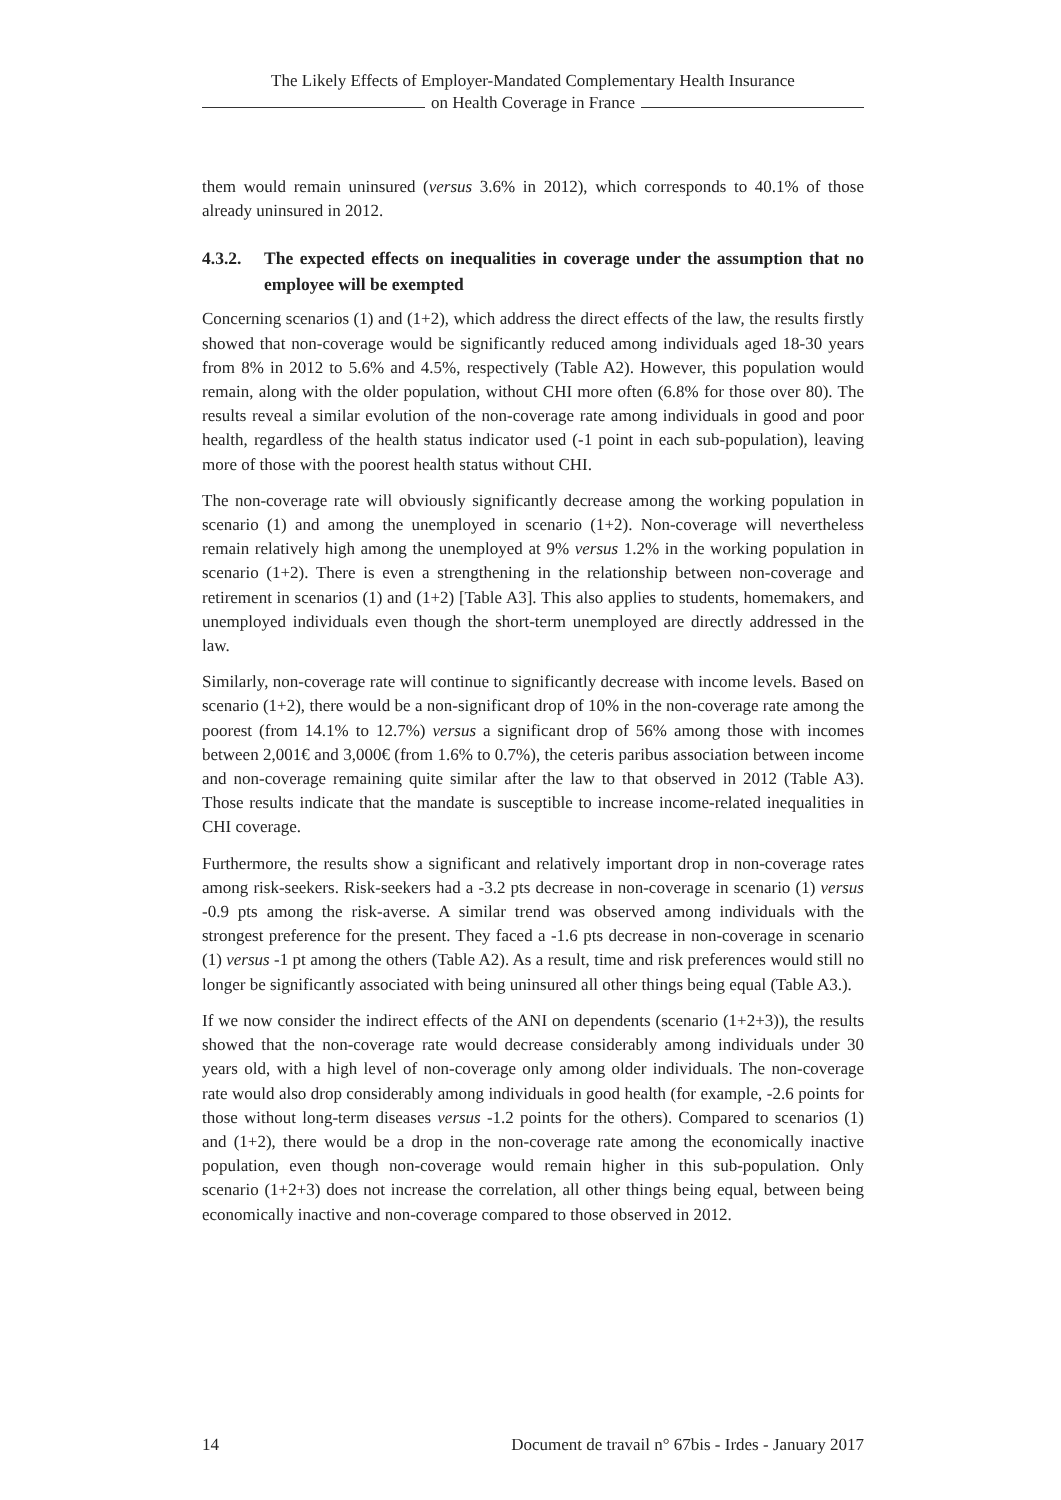The Likely Effects of Employer-Mandated Complementary Health Insurance
on Health Coverage in France
them would remain uninsured (versus 3.6% in 2012), which corresponds to 40.1% of those already uninsured in 2012.
4.3.2. The expected effects on inequalities in coverage under the assumption that no employee will be exempted
Concerning scenarios (1) and (1+2), which address the direct effects of the law, the results firstly showed that non-coverage would be significantly reduced among individuals aged 18-30 years from 8% in 2012 to 5.6% and 4.5%, respectively (Table A2). However, this population would remain, along with the older population, without CHI more often (6.8% for those over 80). The results reveal a similar evolution of the non-coverage rate among individuals in good and poor health, regardless of the health status indicator used (-1 point in each sub-population), leaving more of those with the poorest health status without CHI.
The non-coverage rate will obviously significantly decrease among the working population in scenario (1) and among the unemployed in scenario (1+2). Non-coverage will nevertheless remain relatively high among the unemployed at 9% versus 1.2% in the working population in scenario (1+2). There is even a strengthening in the relationship between non-coverage and retirement in scenarios (1) and (1+2) [Table A3]. This also applies to students, homemakers, and unemployed individuals even though the short-term unemployed are directly addressed in the law.
Similarly, non-coverage rate will continue to significantly decrease with income levels. Based on scenario (1+2), there would be a non-significant drop of 10% in the non-coverage rate among the poorest (from 14.1% to 12.7%) versus a significant drop of 56% among those with incomes between 2,001€ and 3,000€ (from 1.6% to 0.7%), the ceteris paribus association between income and non-coverage remaining quite similar after the law to that observed in 2012 (Table A3). Those results indicate that the mandate is susceptible to increase income-related inequalities in CHI coverage.
Furthermore, the results show a significant and relatively important drop in non-coverage rates among risk-seekers. Risk-seekers had a -3.2 pts decrease in non-coverage in scenario (1) versus -0.9 pts among the risk-averse. A similar trend was observed among individuals with the strongest preference for the present. They faced a -1.6 pts decrease in non-coverage in scenario (1) versus -1 pt among the others (Table A2). As a result, time and risk preferences would still no longer be significantly associated with being uninsured all other things being equal (Table A3.).
If we now consider the indirect effects of the ANI on dependents (scenario (1+2+3)), the results showed that the non-coverage rate would decrease considerably among individuals under 30 years old, with a high level of non-coverage only among older individuals. The non-coverage rate would also drop considerably among individuals in good health (for example, -2.6 points for those without long-term diseases versus -1.2 points for the others). Compared to scenarios (1) and (1+2), there would be a drop in the non-coverage rate among the economically inactive population, even though non-coverage would remain higher in this sub-population. Only scenario (1+2+3) does not increase the correlation, all other things being equal, between being economically inactive and non-coverage compared to those observed in 2012.
14 Document de travail n° 67bis - Irdes - January 2017